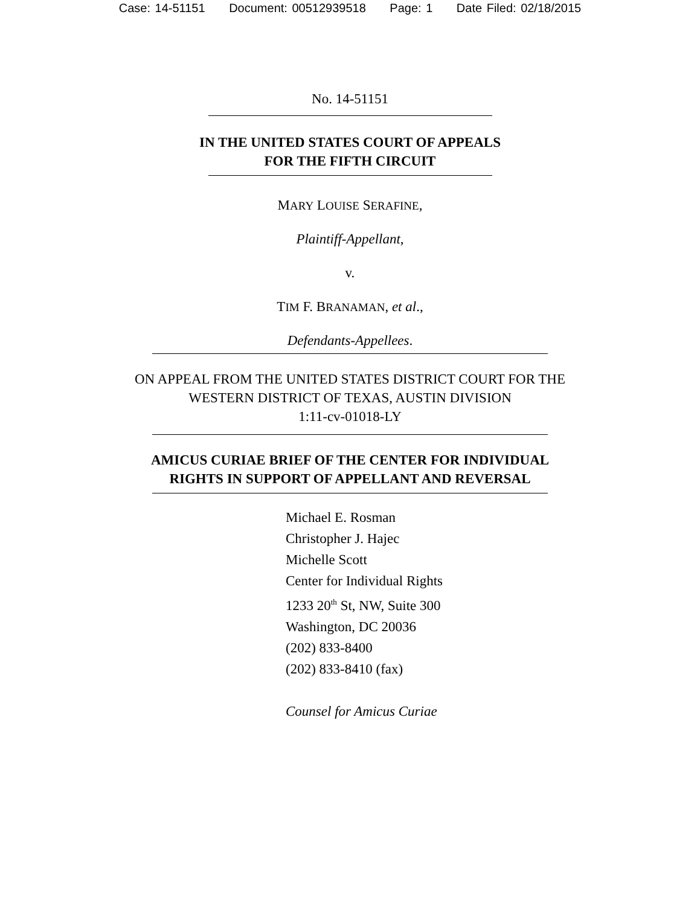Case: 14-51151 Document: 00512939518 Page: 1 Date Filed: 02/18/2015
No. 14-51151
IN THE UNITED STATES COURT OF APPEALS
FOR THE FIFTH CIRCUIT
MARY LOUISE SERAFINE,
Plaintiff-Appellant,
v.
TIM F. BRANAMAN, et al.,
Defendants-Appellees.
ON APPEAL FROM THE UNITED STATES DISTRICT COURT FOR THE
WESTERN DISTRICT OF TEXAS, AUSTIN DIVISION
1:11-cv-01018-LY
AMICUS CURIAE BRIEF OF THE CENTER FOR INDIVIDUAL
RIGHTS IN SUPPORT OF APPELLANT AND REVERSAL
Michael E. Rosman
Christopher J. Hajec
Michelle Scott
Center for Individual Rights
1233 20<sup>th</sup> St, NW, Suite 300
Washington, DC 20036
(202) 833-8400
(202) 833-8410 (fax)
Counsel for Amicus Curiae